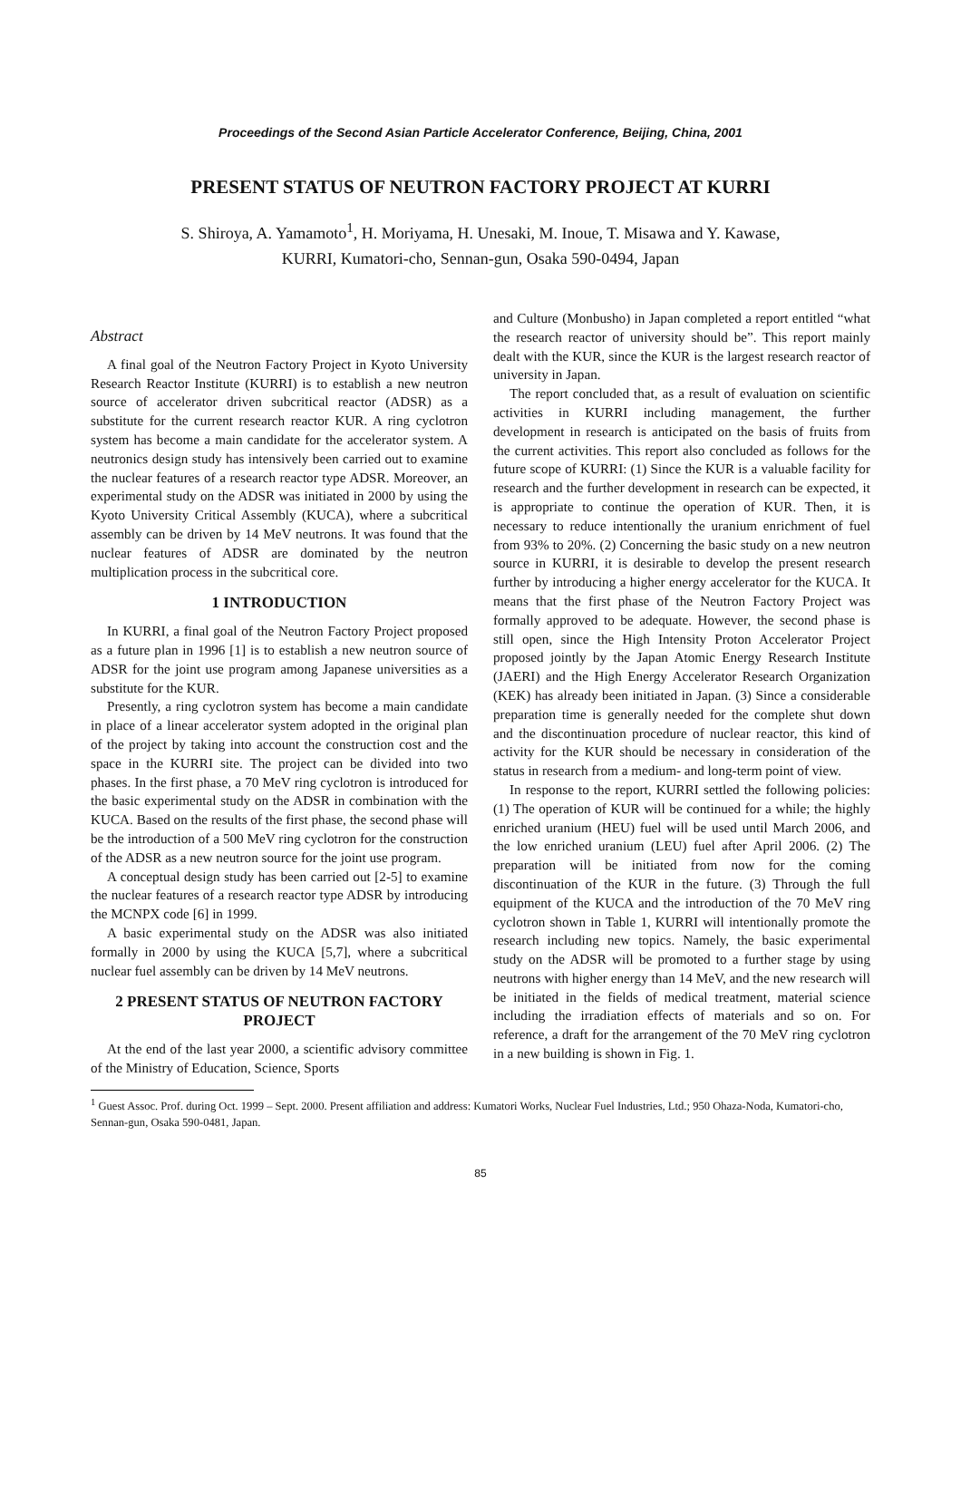Proceedings of the Second Asian Particle Accelerator Conference, Beijing, China, 2001
PRESENT STATUS OF NEUTRON FACTORY PROJECT AT KURRI
S. Shiroya, A. Yamamoto<sup>1</sup>, H. Moriyama, H. Unesaki, M. Inoue, T. Misawa and Y. Kawase,
KURRI, Kumatori-cho, Sennan-gun, Osaka 590-0494, Japan
Abstract
A final goal of the Neutron Factory Project in Kyoto University Research Reactor Institute (KURRI) is to establish a new neutron source of accelerator driven subcritical reactor (ADSR) as a substitute for the current research reactor KUR. A ring cyclotron system has become a main candidate for the accelerator system. A neutronics design study has intensively been carried out to examine the nuclear features of a research reactor type ADSR. Moreover, an experimental study on the ADSR was initiated in 2000 by using the Kyoto University Critical Assembly (KUCA), where a subcritical assembly can be driven by 14 MeV neutrons. It was found that the nuclear features of ADSR are dominated by the neutron multiplication process in the subcritical core.
1 INTRODUCTION
In KURRI, a final goal of the Neutron Factory Project proposed as a future plan in 1996 [1] is to establish a new neutron source of ADSR for the joint use program among Japanese universities as a substitute for the KUR.
Presently, a ring cyclotron system has become a main candidate in place of a linear accelerator system adopted in the original plan of the project by taking into account the construction cost and the space in the KURRI site. The project can be divided into two phases. In the first phase, a 70 MeV ring cyclotron is introduced for the basic experimental study on the ADSR in combination with the KUCA. Based on the results of the first phase, the second phase will be the introduction of a 500 MeV ring cyclotron for the construction of the ADSR as a new neutron source for the joint use program.
A conceptual design study has been carried out [2-5] to examine the nuclear features of a research reactor type ADSR by introducing the MCNPX code [6] in 1999.
A basic experimental study on the ADSR was also initiated formally in 2000 by using the KUCA [5,7], where a subcritical nuclear fuel assembly can be driven by 14 MeV neutrons.
2 PRESENT STATUS OF NEUTRON FACTORY PROJECT
At the end of the last year 2000, a scientific advisory committee of the Ministry of Education, Science, Sports
and Culture (Monbusho) in Japan completed a report entitled “what the research reactor of university should be”. This report mainly dealt with the KUR, since the KUR is the largest research reactor of university in Japan.
The report concluded that, as a result of evaluation on scientific activities in KURRI including management, the further development in research is anticipated on the basis of fruits from the current activities. This report also concluded as follows for the future scope of KURRI: (1) Since the KUR is a valuable facility for research and the further development in research can be expected, it is appropriate to continue the operation of KUR. Then, it is necessary to reduce intentionally the uranium enrichment of fuel from 93% to 20%. (2) Concerning the basic study on a new neutron source in KURRI, it is desirable to develop the present research further by introducing a higher energy accelerator for the KUCA. It means that the first phase of the Neutron Factory Project was formally approved to be adequate. However, the second phase is still open, since the High Intensity Proton Accelerator Project proposed jointly by the Japan Atomic Energy Research Institute (JAERI) and the High Energy Accelerator Research Organization (KEK) has already been initiated in Japan. (3) Since a considerable preparation time is generally needed for the complete shut down and the discontinuation procedure of nuclear reactor, this kind of activity for the KUR should be necessary in consideration of the status in research from a medium- and long-term point of view.
In response to the report, KURRI settled the following policies: (1) The operation of KUR will be continued for a while; the highly enriched uranium (HEU) fuel will be used until March 2006, and the low enriched uranium (LEU) fuel after April 2006. (2) The preparation will be initiated from now for the coming discontinuation of the KUR in the future. (3) Through the full equipment of the KUCA and the introduction of the 70 MeV ring cyclotron shown in Table 1, KURRI will intentionally promote the research including new topics. Namely, the basic experimental study on the ADSR will be promoted to a further stage by using neutrons with higher energy than 14 MeV, and the new research will be initiated in the fields of medical treatment, material science including the irradiation effects of materials and so on. For reference, a draft for the arrangement of the 70 MeV ring cyclotron in a new building is shown in Fig. 1.
<sup>1</sup> Guest Assoc. Prof. during Oct. 1999 – Sept. 2000. Present affiliation and address: Kumatori Works, Nuclear Fuel Industries, Ltd.; 950 Ohaza-Noda, Kumatori-cho, Sennan-gun, Osaka 590-0481, Japan.
85